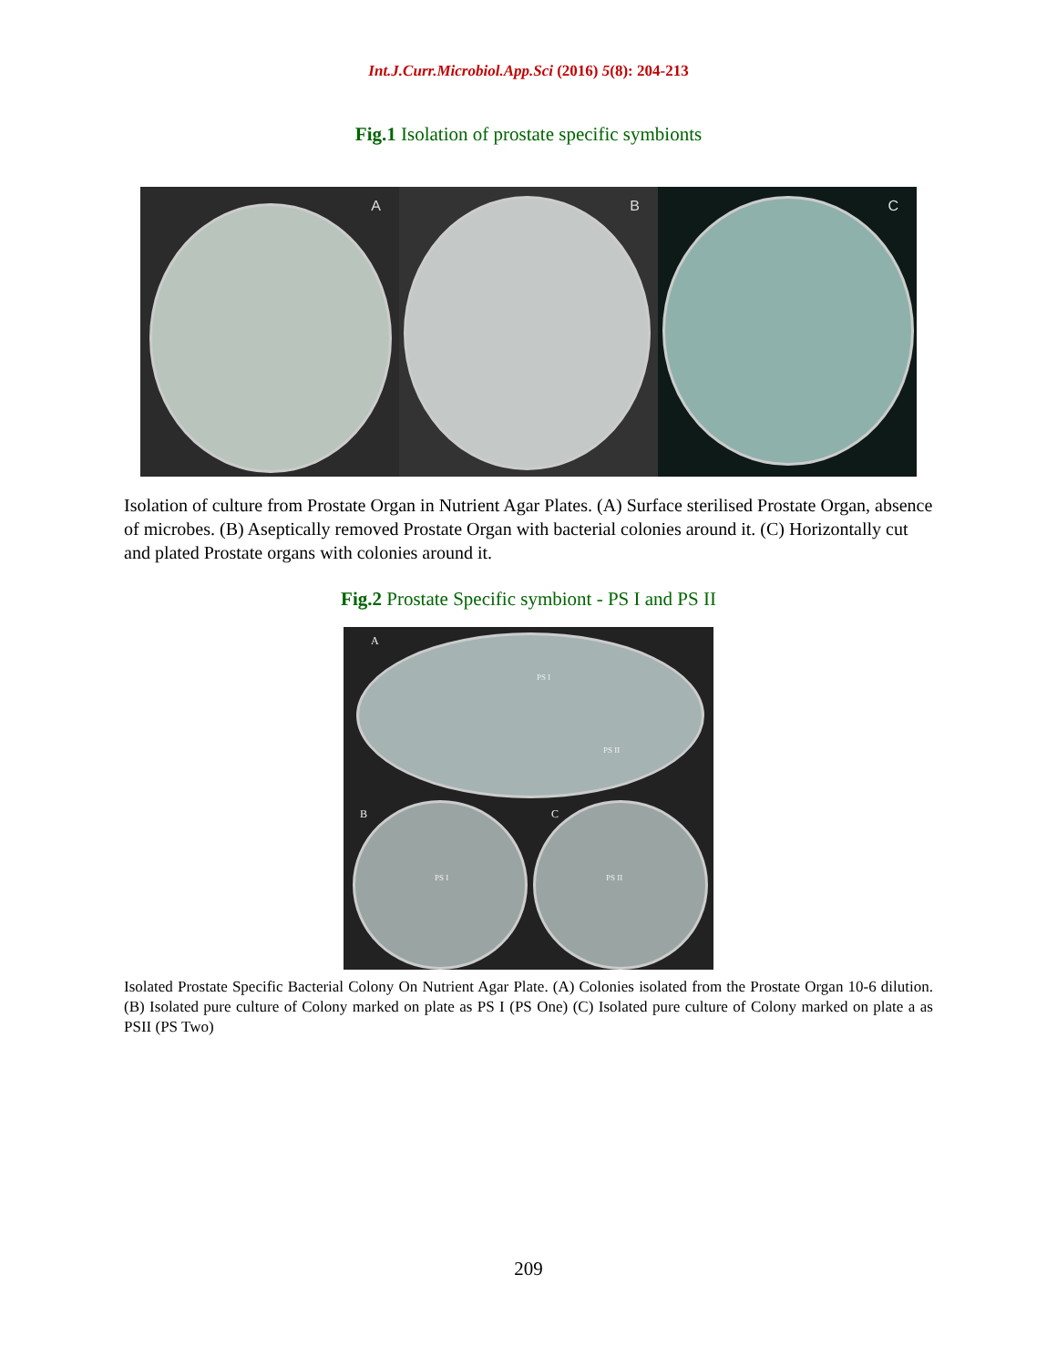Int.J.Curr.Microbiol.App.Sci (2016) 5(8): 204-213
Fig.1 Isolation of prostate specific symbionts
A
B
C
Isolation of culture from Prostate Organ in Nutrient Agar Plates. (A) Surface sterilised Prostate Organ, absence of microbes. (B) Aseptically removed Prostate Organ with bacterial colonies around it. (C) Horizontally cut and plated Prostate organs with colonies around it.
Fig.2 Prostate Specific symbiont - PS I and PS II
A
PS I
PS II
B C
PS I PS II
Isolated Prostate Specific Bacterial Colony On Nutrient Agar Plate. (A) Colonies isolated from the Prostate Organ 10-6 dilution. (B) Isolated pure culture of Colony marked on plate as PS I (PS One) (C) Isolated pure culture of Colony marked on plate a as PSII (PS Two)
209